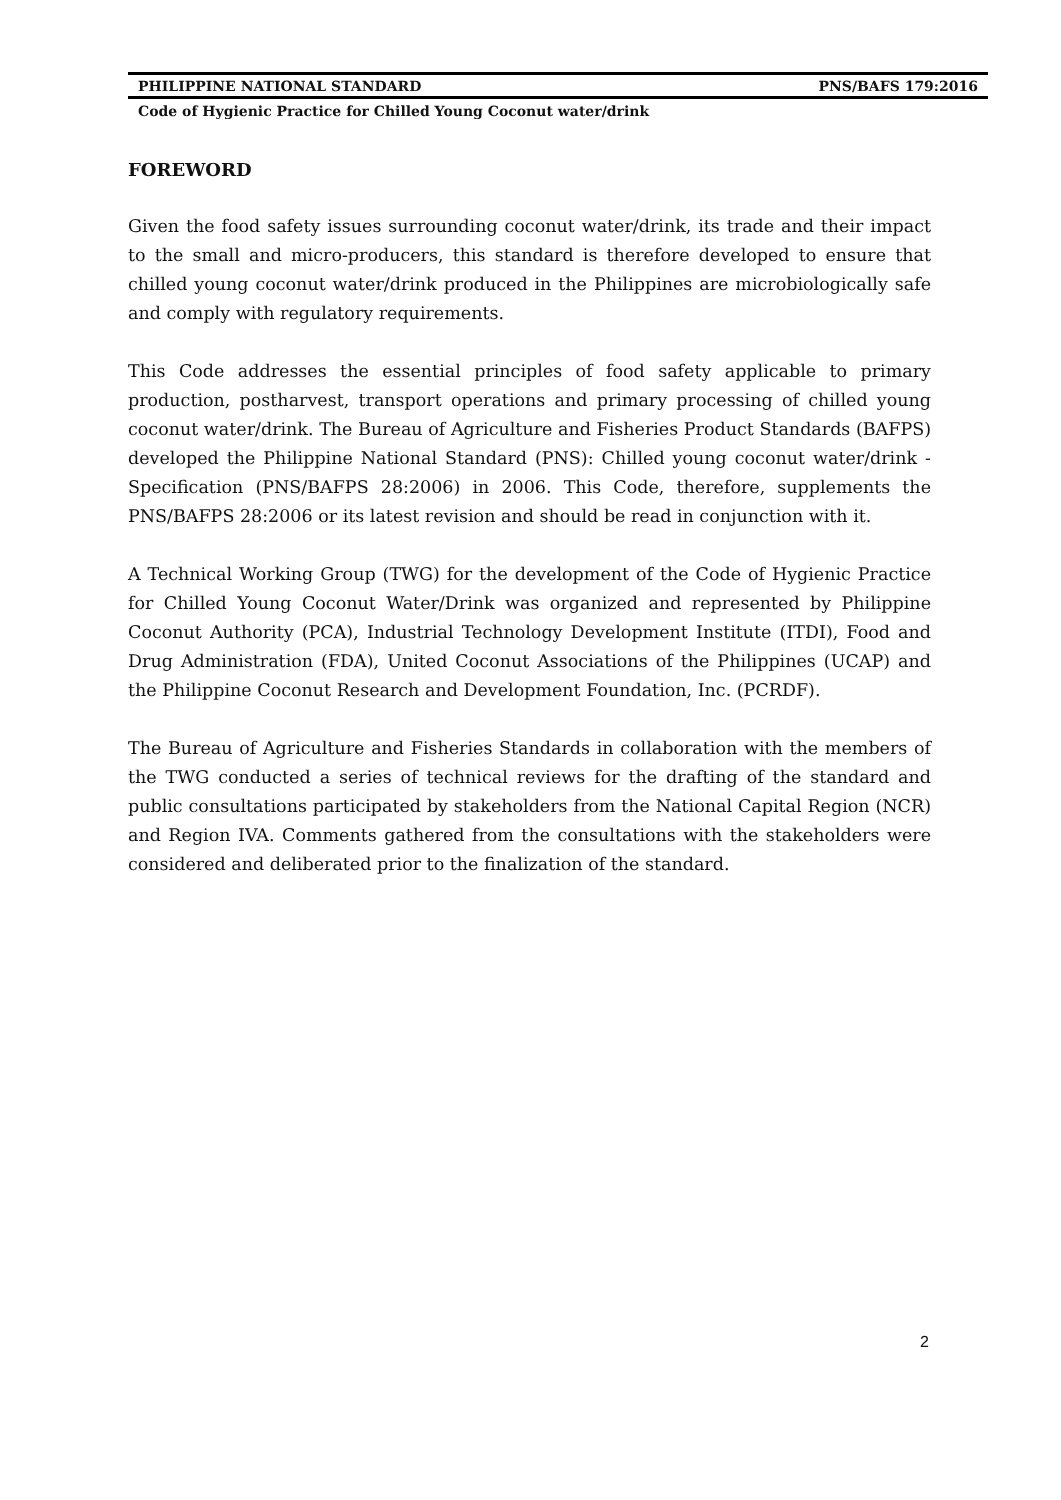PHILIPPINE NATIONAL STANDARD PNS/BAFS 179:2016
Code of Hygienic Practice for Chilled Young Coconut water/drink
FOREWORD
Given the food safety issues surrounding coconut water/drink, its trade and their impact to the small and micro-producers, this standard is therefore developed to ensure that chilled young coconut water/drink produced in the Philippines are microbiologically safe and comply with regulatory requirements.
This Code addresses the essential principles of food safety applicable to primary production, postharvest, transport operations and primary processing of chilled young coconut water/drink. The Bureau of Agriculture and Fisheries Product Standards (BAFPS) developed the Philippine National Standard (PNS): Chilled young coconut water/drink - Specification (PNS/BAFPS 28:2006) in 2006. This Code, therefore, supplements the PNS/BAFPS 28:2006 or its latest revision and should be read in conjunction with it.
A Technical Working Group (TWG) for the development of the Code of Hygienic Practice for Chilled Young Coconut Water/Drink was organized and represented by Philippine Coconut Authority (PCA), Industrial Technology Development Institute (ITDI), Food and Drug Administration (FDA), United Coconut Associations of the Philippines (UCAP) and the Philippine Coconut Research and Development Foundation, Inc. (PCRDF).
The Bureau of Agriculture and Fisheries Standards in collaboration with the members of the TWG conducted a series of technical reviews for the drafting of the standard and public consultations participated by stakeholders from the National Capital Region (NCR) and Region IVA. Comments gathered from the consultations with the stakeholders were considered and deliberated prior to the finalization of the standard.
2